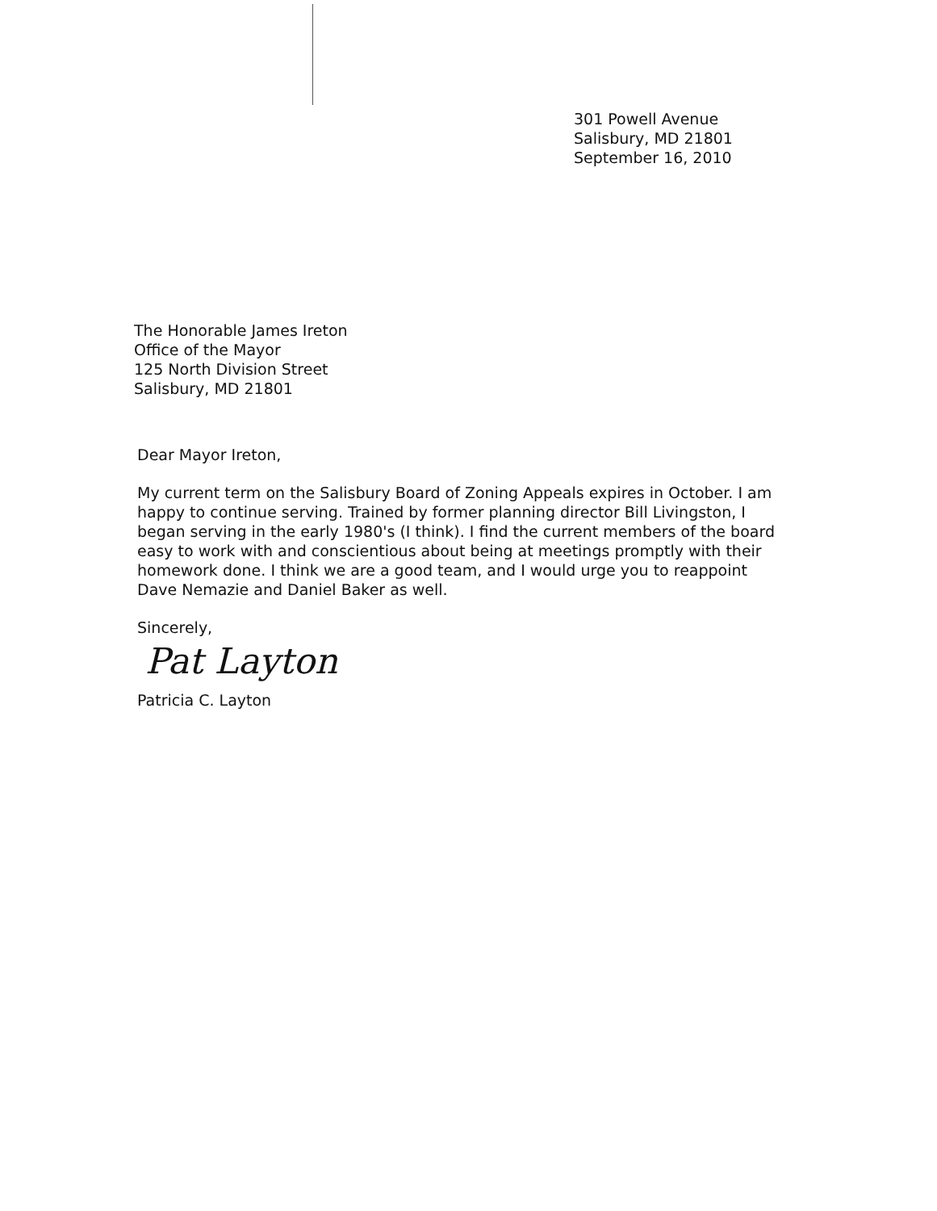301 Powell Avenue
Salisbury, MD 21801
September 16, 2010
The Honorable James Ireton
Office of the Mayor
125 North Division Street
Salisbury, MD 21801
Dear Mayor Ireton,
My current term on the Salisbury Board of Zoning Appeals expires in October. I am happy to continue serving. Trained by former planning director Bill Livingston, I began serving in the early 1980's (I think). I find the current members of the board easy to work with and conscientious about being at meetings promptly with their homework done. I think we are a good team, and I would urge you to reappoint Dave Nemazie and Daniel Baker as well.
Sincerely,
Pat Layton
Patricia C. Layton